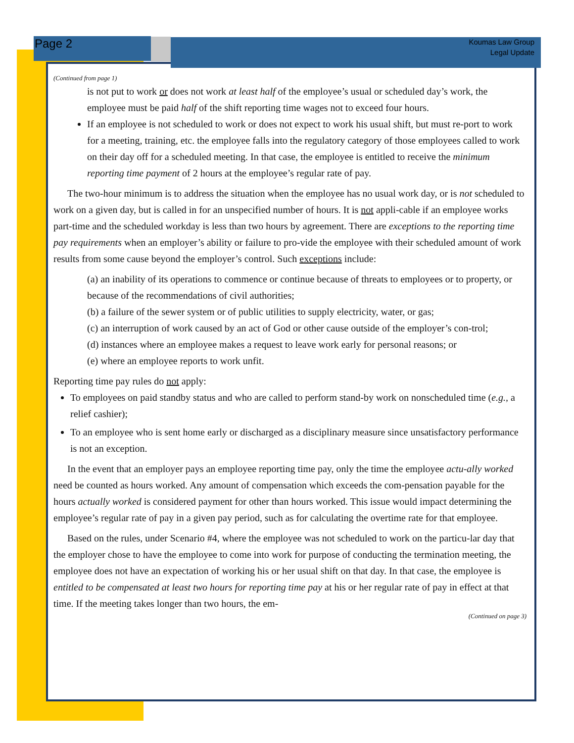Page 2
Koumas Law Group
Legal Update
(Continued from page 1)
is not put to work or does not work at least half of the employee’s usual or scheduled day’s work, the employee must be paid half of the shift reporting time wages not to exceed four hours.
If an employee is not scheduled to work or does not expect to work his usual shift, but must re-port to work for a meeting, training, etc. the employee falls into the regulatory category of those employees called to work on their day off for a scheduled meeting. In that case, the employee is entitled to receive the minimum reporting time payment of 2 hours at the employee’s regular rate of pay.
The two-hour minimum is to address the situation when the employee has no usual work day, or is not scheduled to work on a given day, but is called in for an unspecified number of hours. It is not appli-cable if an employee works part-time and the scheduled workday is less than two hours by agreement. There are exceptions to the reporting time pay requirements when an employer’s ability or failure to pro-vide the employee with their scheduled amount of work results from some cause beyond the employer’s control. Such exceptions include:
(a) an inability of its operations to commence or continue because of threats to employees or to property, or because of the recommendations of civil authorities;
(b) a failure of the sewer system or of public utilities to supply electricity, water, or gas;
(c) an interruption of work caused by an act of God or other cause outside of the employer’s con-trol;
(d) instances where an employee makes a request to leave work early for personal reasons; or
(e) where an employee reports to work unfit.
Reporting time pay rules do not apply:
To employees on paid standby status and who are called to perform stand-by work on nonscheduled time (e.g., a relief cashier);
To an employee who is sent home early or discharged as a disciplinary measure since unsatisfactory performance is not an exception.
In the event that an employer pays an employee reporting time pay, only the time the employee actu-ally worked need be counted as hours worked. Any amount of compensation which exceeds the com-pensation payable for the hours actually worked is considered payment for other than hours worked. This issue would impact determining the employee’s regular rate of pay in a given pay period, such as for calculating the overtime rate for that employee.
Based on the rules, under Scenario #4, where the employee was not scheduled to work on the particu-lar day that the employer chose to have the employee to come into work for purpose of conducting the termination meeting, the employee does not have an expectation of working his or her usual shift on that day. In that case, the employee is entitled to be compensated at least two hours for reporting time pay at his or her regular rate of pay in effect at that time. If the meeting takes longer than two hours, the em-
(Continued on page 3)